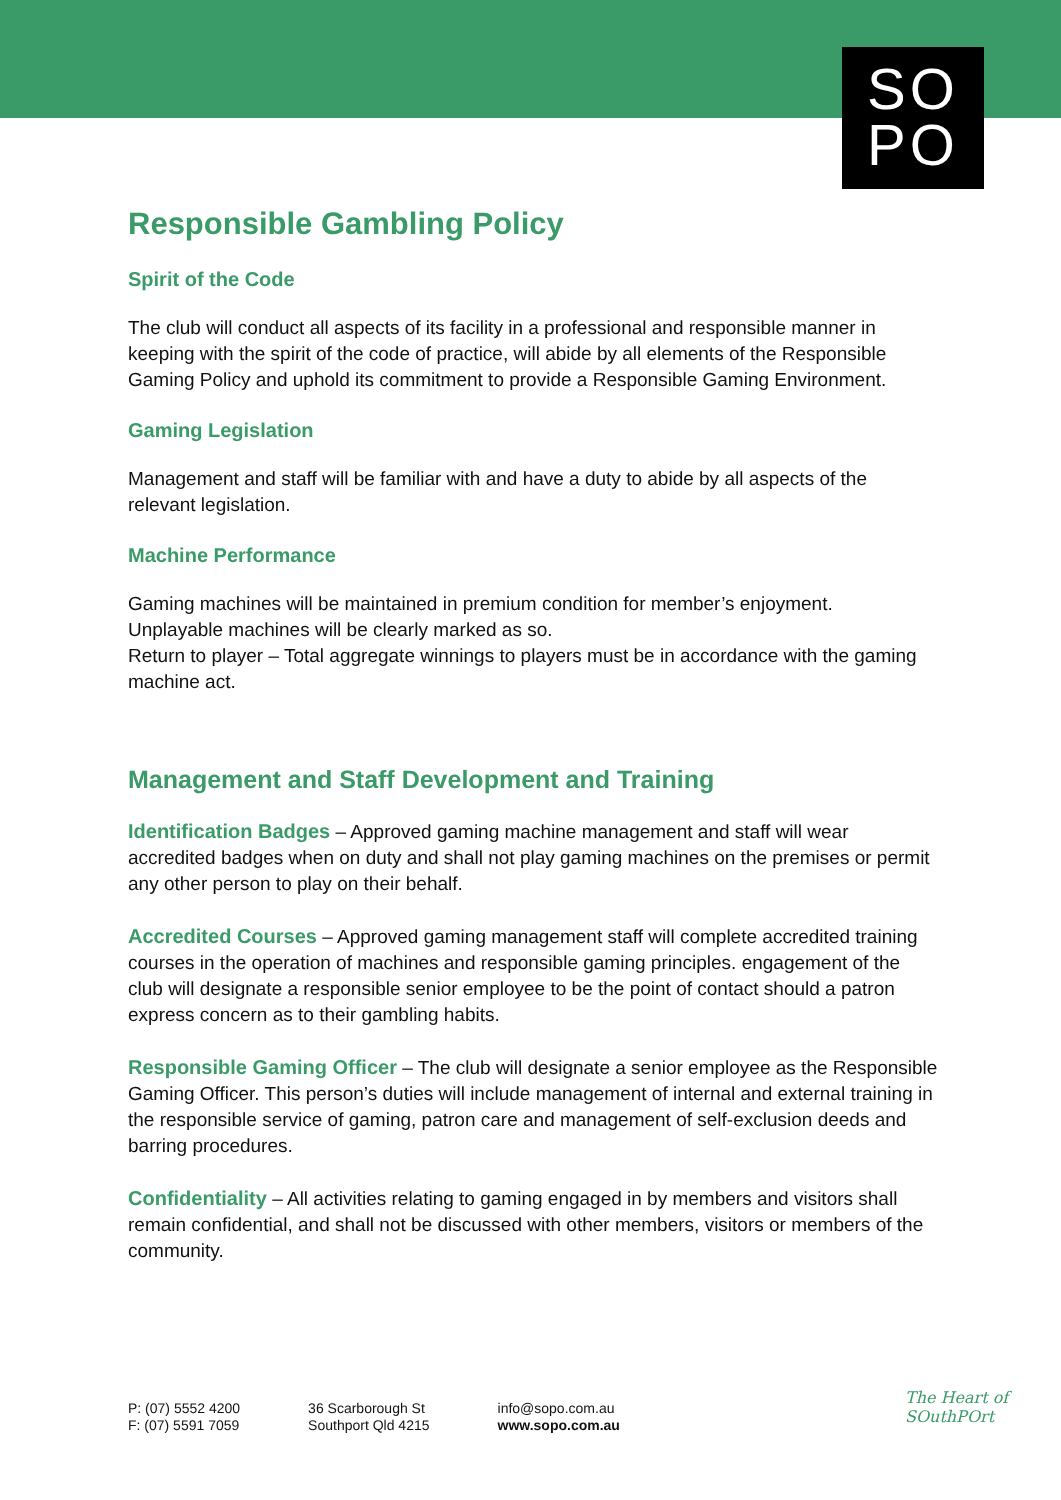SO
PO
Responsible Gambling Policy
Spirit of the Code
The club will conduct all aspects of its facility in a professional and responsible manner in keeping with the spirit of the code of practice, will abide by all elements of the Responsible Gaming Policy and uphold its commitment to provide a Responsible Gaming Environment.
Gaming Legislation
Management and staff will be familiar with and have a duty to abide by all aspects of the relevant legislation.
Machine Performance
Gaming machines will be maintained in premium condition for member’s enjoyment.
Unplayable machines will be clearly marked as so.
Return to player – Total aggregate winnings to players must be in accordance with the gaming machine act.
Management and Staff Development and Training
Identification Badges – Approved gaming machine management and staff will wear accredited badges when on duty and shall not play gaming machines on the premises or permit any other person to play on their behalf.
Accredited Courses – Approved gaming management staff will complete accredited training courses in the operation of machines and responsible gaming principles. engagement of the club will designate a responsible senior employee to be the point of contact should a patron express concern as to their gambling habits.
Responsible Gaming Officer – The club will designate a senior employee as the Responsible Gaming Officer. This person’s duties will include management of internal and external training in the responsible service of gaming, patron care and management of self-exclusion deeds and barring procedures.
Confidentiality – All activities relating to gaming engaged in by members and visitors shall remain confidential, and shall not be discussed with other members, visitors or members of the community.
P: (07) 5552 4200
F: (07) 5591 7059
36 Scarborough St
Southport Qld 4215
info@sopo.com.au
www.sopo.com.au
The Heart of
SOuthPOrt